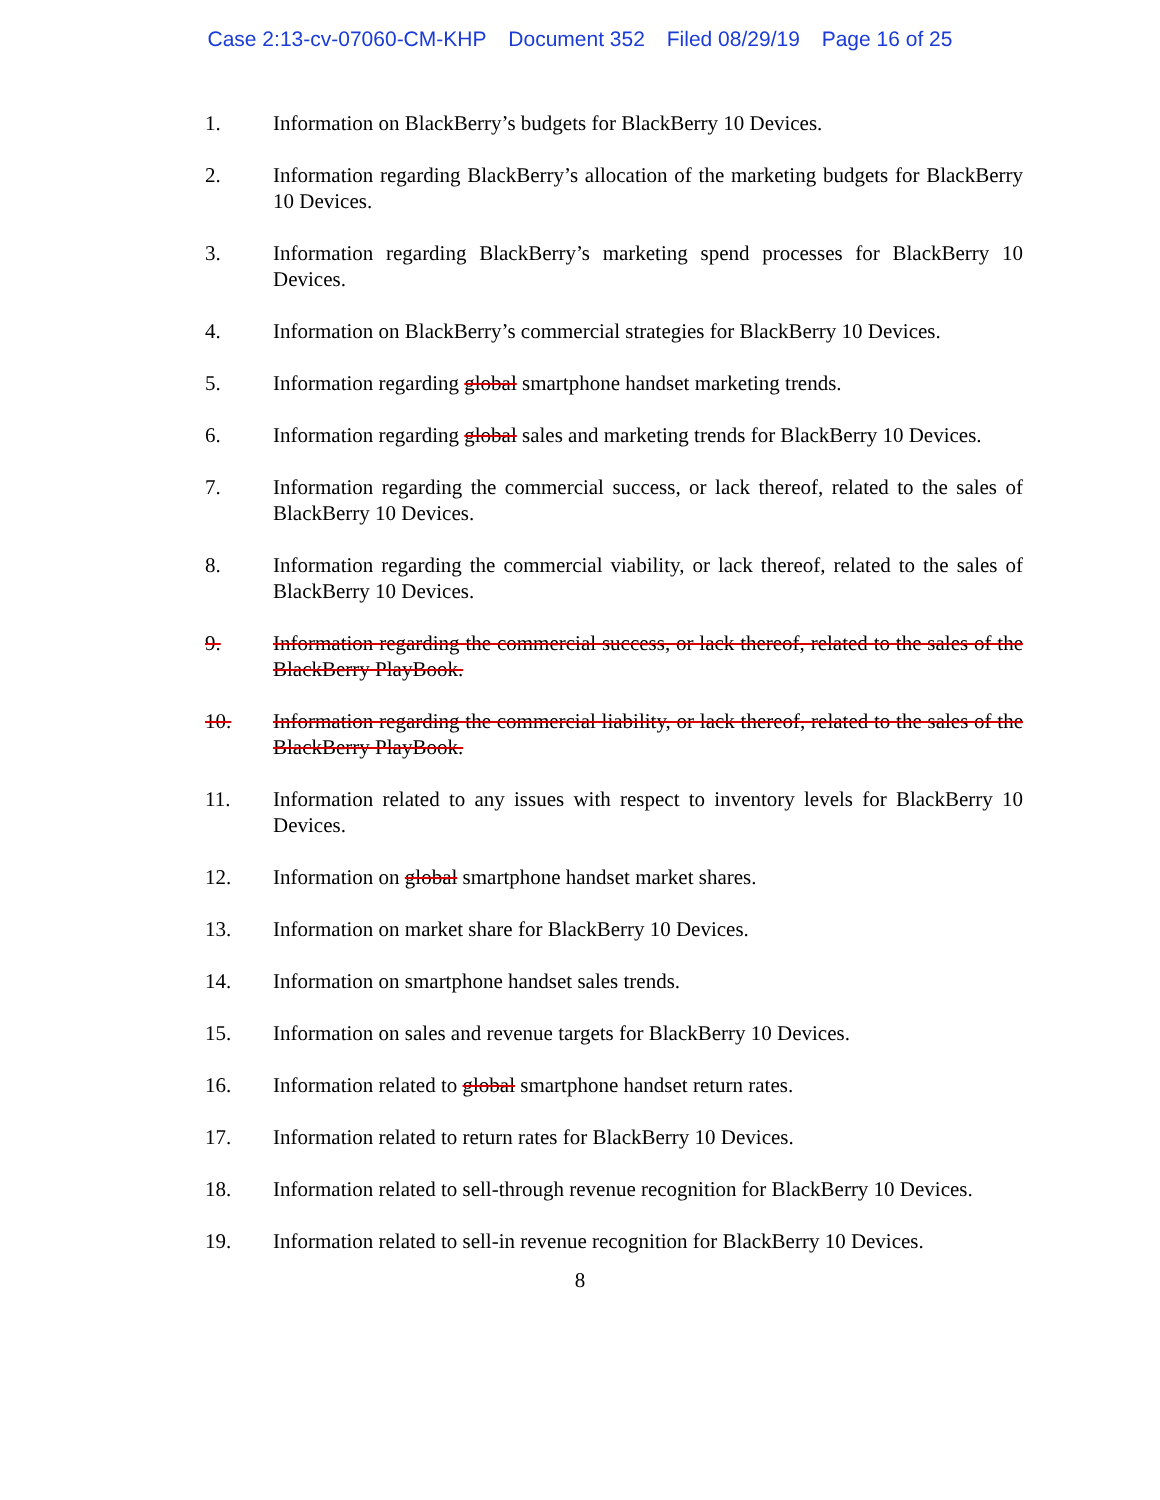Case 2:13-cv-07060-CM-KHP Document 352 Filed 08/29/19 Page 16 of 25
1. Information on BlackBerry’s budgets for BlackBerry 10 Devices.
2. Information regarding BlackBerry’s allocation of the marketing budgets for BlackBerry 10 Devices.
3. Information regarding BlackBerry’s marketing spend processes for BlackBerry 10 Devices.
4. Information on BlackBerry’s commercial strategies for BlackBerry 10 Devices.
5. Information regarding global smartphone handset marketing trends.
6. Information regarding global sales and marketing trends for BlackBerry 10 Devices.
7. Information regarding the commercial success, or lack thereof, related to the sales of BlackBerry 10 Devices.
8. Information regarding the commercial viability, or lack thereof, related to the sales of BlackBerry 10 Devices.
9. Information regarding the commercial success, or lack thereof, related to the sales of the BlackBerry PlayBook.
10. Information regarding the commercial liability, or lack thereof, related to the sales of the BlackBerry PlayBook.
11. Information related to any issues with respect to inventory levels for BlackBerry 10 Devices.
12. Information on global smartphone handset market shares.
13. Information on market share for BlackBerry 10 Devices.
14. Information on smartphone handset sales trends.
15. Information on sales and revenue targets for BlackBerry 10 Devices.
16. Information related to global smartphone handset return rates.
17. Information related to return rates for BlackBerry 10 Devices.
18. Information related to sell-through revenue recognition for BlackBerry 10 Devices.
19. Information related to sell-in revenue recognition for BlackBerry 10 Devices.
8